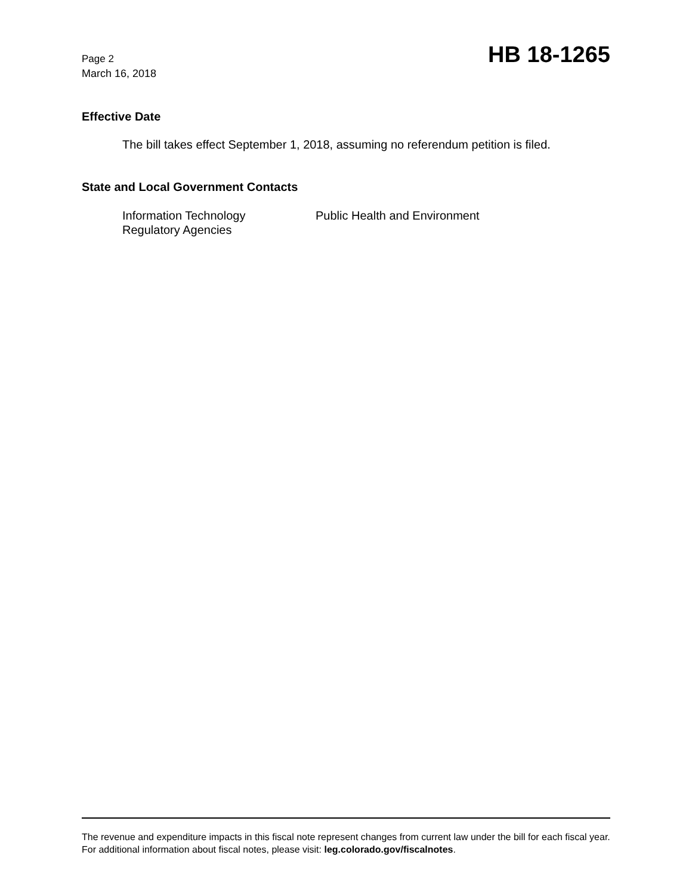Page 2
March 16, 2018
HB 18-1265
Effective Date
The bill takes effect September 1, 2018, assuming no referendum petition is filed.
State and Local Government Contacts
Information Technology
Regulatory Agencies
Public Health and Environment
The revenue and expenditure impacts in this fiscal note represent changes from current law under the bill for each fiscal year. For additional information about fiscal notes, please visit: leg.colorado.gov/fiscalnotes.